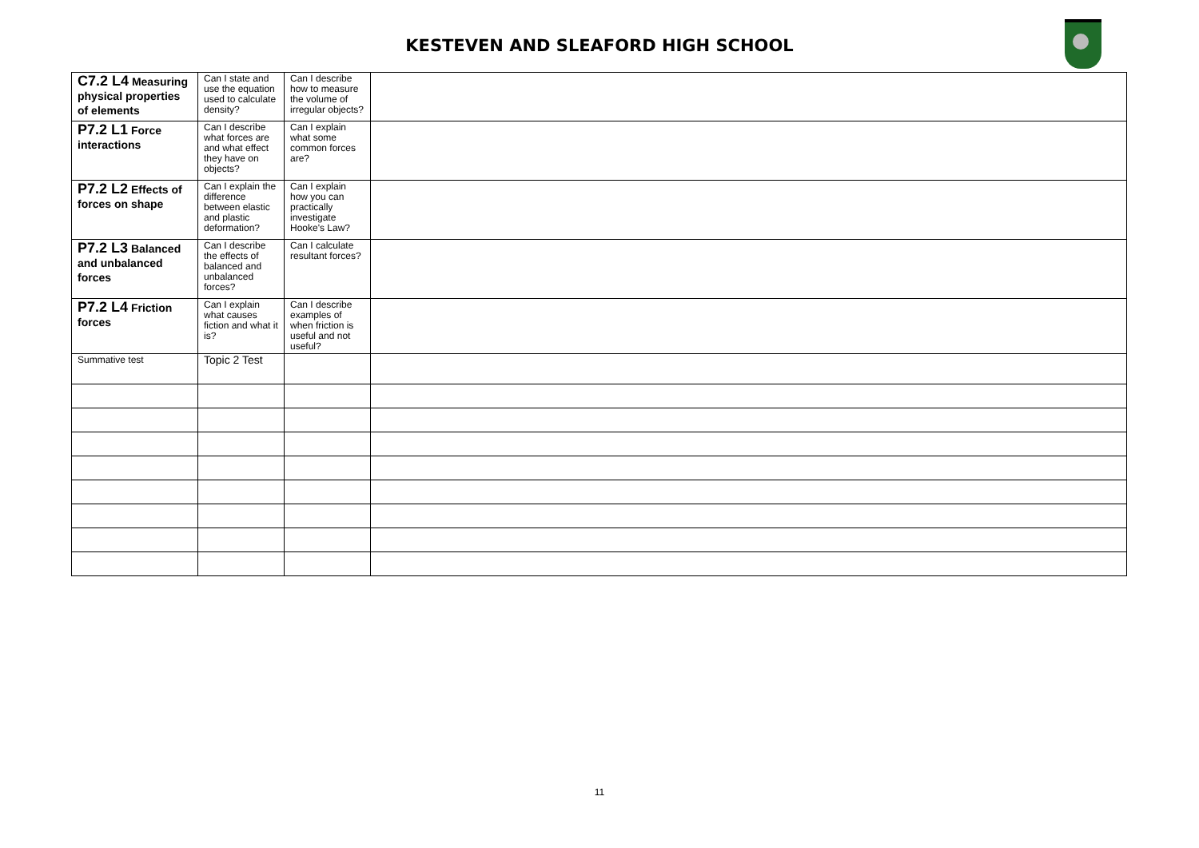KESTEVEN AND SLEAFORD HIGH SCHOOL
| C7.2 L4 Measuring physical properties of elements | Can I state and use the equation used to calculate density? | Can I describe how to measure the volume of irregular objects? | |
| P7.2 L1 Force interactions | Can I describe what forces are and what effect they have on objects? | Can I explain what some common forces are? | |
| P7.2 L2 Effects of forces on shape | Can I explain the difference between elastic and plastic deformation? | Can I explain how you can practically investigate Hooke's Law? | |
| P7.2 L3 Balanced and unbalanced forces | Can I describe the effects of balanced and unbalanced forces? | Can I calculate resultant forces? | |
| P7.2 L4 Friction forces | Can I explain what causes fiction and what it is? | Can I describe examples of when friction is useful and not useful? | |
| Summative test | Topic 2 Test | | |
11